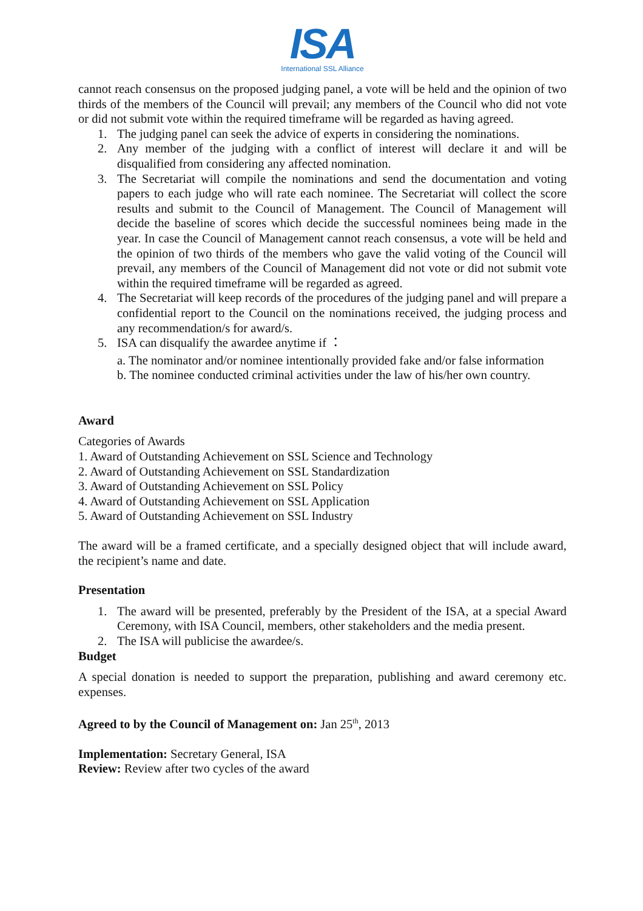ISA
International SSL Alliance
cannot reach consensus on the proposed judging panel, a vote will be held and the opinion of two thirds of the members of the Council will prevail; any members of the Council who did not vote or did not submit vote within the required timeframe will be regarded as having agreed.
1. The judging panel can seek the advice of experts in considering the nominations.
2. Any member of the judging with a conflict of interest will declare it and will be disqualified from considering any affected nomination.
3. The Secretariat will compile the nominations and send the documentation and voting papers to each judge who will rate each nominee. The Secretariat will collect the score results and submit to the Council of Management. The Council of Management will decide the baseline of scores which decide the successful nominees being made in the year. In case the Council of Management cannot reach consensus, a vote will be held and the opinion of two thirds of the members who gave the valid voting of the Council will prevail, any members of the Council of Management did not vote or did not submit vote within the required timeframe will be regarded as agreed.
4. The Secretariat will keep records of the procedures of the judging panel and will prepare a confidential report to the Council on the nominations received, the judging process and any recommendation/s for award/s.
5. ISA can disqualify the awardee anytime if ：
a. The nominator and/or nominee intentionally provided fake and/or false information
b. The nominee conducted criminal activities under the law of his/her own country.
Award
Categories of Awards
1. Award of Outstanding Achievement on SSL Science and Technology
2. Award of Outstanding Achievement on SSL Standardization
3. Award of Outstanding Achievement on SSL Policy
4. Award of Outstanding Achievement on SSL Application
5. Award of Outstanding Achievement on SSL Industry
The award will be a framed certificate, and a specially designed object that will include award, the recipient’s name and date.
Presentation
1. The award will be presented, preferably by the President of the ISA, at a special Award Ceremony, with ISA Council, members, other stakeholders and the media present.
2. The ISA will publicise the awardee/s.
Budget
A special donation is needed to support the preparation, publishing and award ceremony etc. expenses.
Agreed to by the Council of Management on: Jan 25<sup>th</sup>, 2013
Implementation: Secretary General, ISA
Review: Review after two cycles of the award